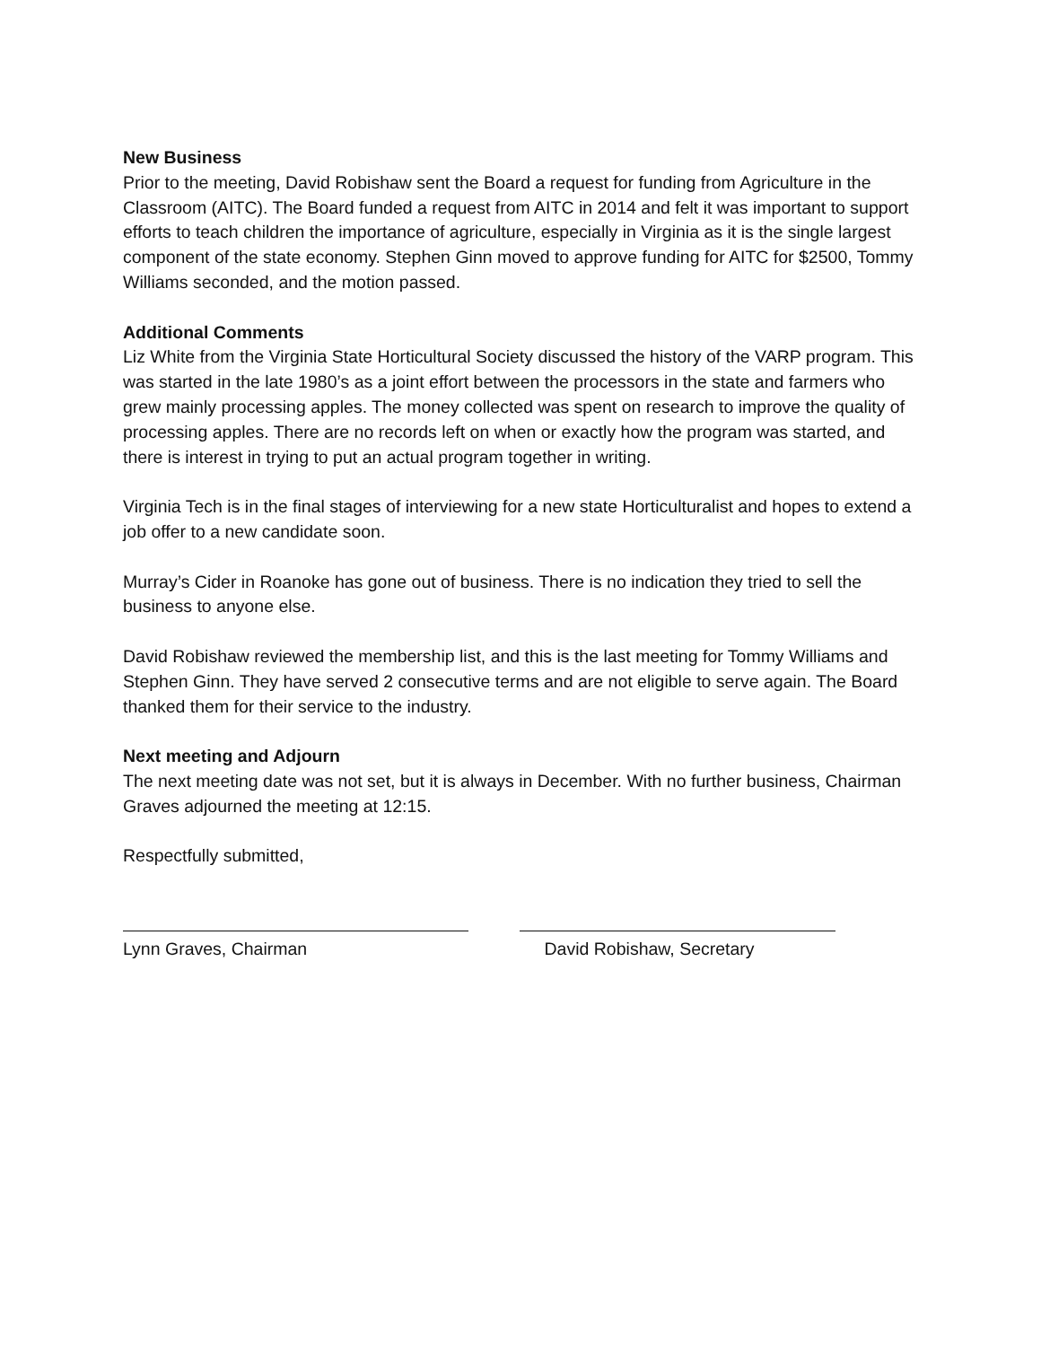New Business
Prior to the meeting, David Robishaw sent the Board a request for funding from Agriculture in the Classroom (AITC). The Board funded a request from AITC in 2014 and felt it was important to support efforts to teach children the importance of agriculture, especially in Virginia as it is the single largest component of the state economy. Stephen Ginn moved to approve funding for AITC for $2500, Tommy Williams seconded, and the motion passed.
Additional Comments
Liz White from the Virginia State Horticultural Society discussed the history of the VARP program. This was started in the late 1980’s as a joint effort between the processors in the state and farmers who grew mainly processing apples. The money collected was spent on research to improve the quality of processing apples. There are no records left on when or exactly how the program was started, and there is interest in trying to put an actual program together in writing.
Virginia Tech is in the final stages of interviewing for a new state Horticulturalist and hopes to extend a job offer to a new candidate soon.
Murray’s Cider in Roanoke has gone out of business. There is no indication they tried to sell the business to anyone else.
David Robishaw reviewed the membership list, and this is the last meeting for Tommy Williams and Stephen Ginn. They have served 2 consecutive terms and are not eligible to serve again. The Board thanked them for their service to the industry.
Next meeting and Adjourn
The next meeting date was not set, but it is always in December. With no further business, Chairman Graves adjourned the meeting at 12:15.
Respectfully submitted,
Lynn Graves, Chairman David Robishaw, Secretary